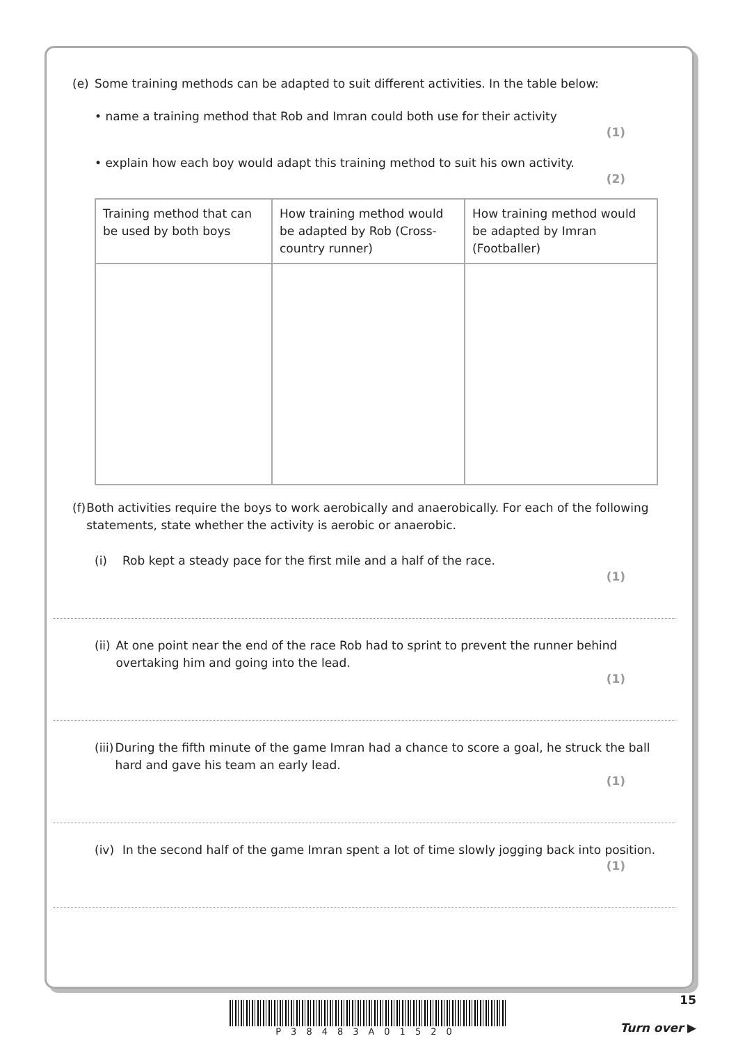(e) Some training methods can be adapted to suit different activities. In the table below:
• name a training method that Rob and Imran could both use for their activity
(1)
• explain how each boy would adapt this training method to suit his own activity.
(2)
| Training method that can be used by both boys | How training method would be adapted by Rob (Cross-country runner) | How training method would be adapted by Imran (Footballer) |
(f) Both activities require the boys to work aerobically and anaerobically. For each of the following statements, state whether the activity is aerobic or anaerobic.
(i) Rob kept a steady pace for the first mile and a half of the race.
(1)
(ii) At one point near the end of the race Rob had to sprint to prevent the runner behind overtaking him and going into the lead.
(1)
(iii) During the fifth minute of the game Imran had a chance to score a goal, he struck the ball hard and gave his team an early lead.
(1)
(iv) In the second half of the game Imran spent a lot of time slowly jogging back into position.
(1)
P38483A01520
15
Turn over ▶